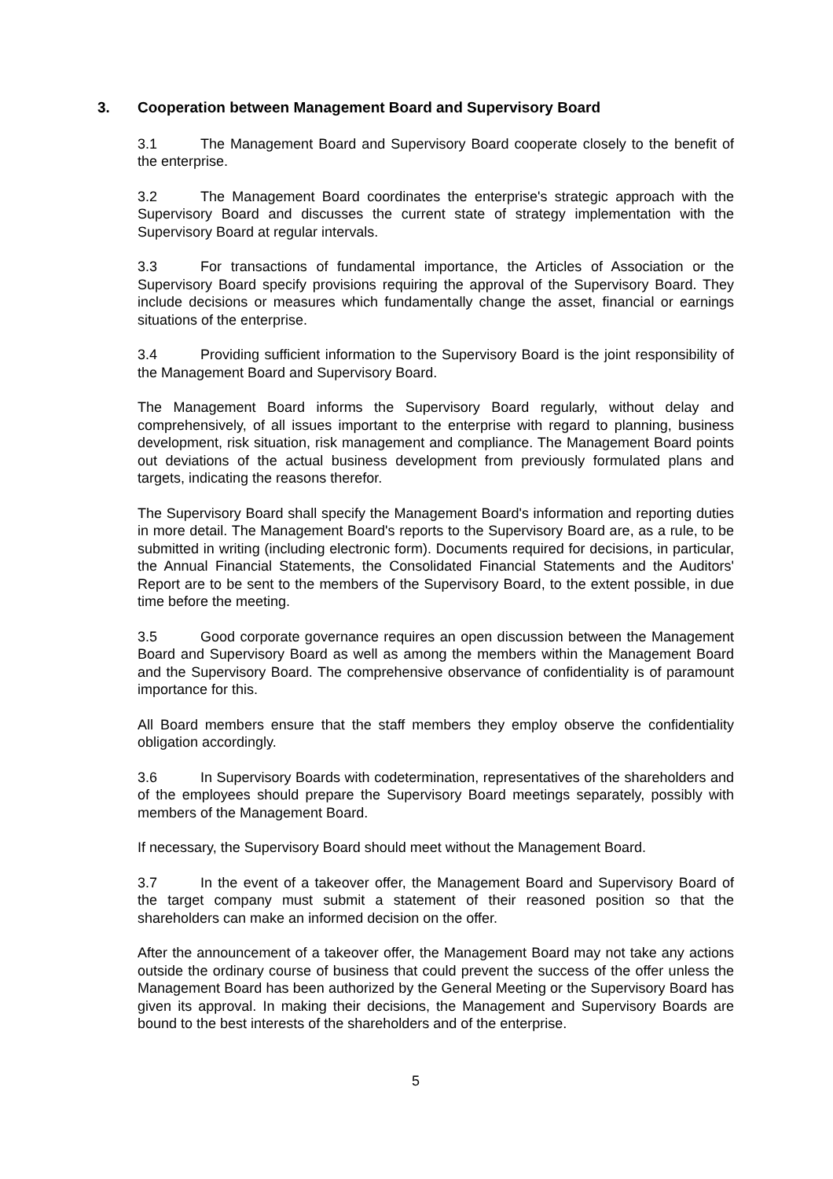3. Cooperation between Management Board and Supervisory Board
3.1 The Management Board and Supervisory Board cooperate closely to the benefit of the enterprise.
3.2 The Management Board coordinates the enterprise's strategic approach with the Supervisory Board and discusses the current state of strategy implementation with the Supervisory Board at regular intervals.
3.3 For transactions of fundamental importance, the Articles of Association or the Supervisory Board specify provisions requiring the approval of the Supervisory Board. They include decisions or measures which fundamentally change the asset, financial or earnings situations of the enterprise.
3.4 Providing sufficient information to the Supervisory Board is the joint responsibility of the Management Board and Supervisory Board.
The Management Board informs the Supervisory Board regularly, without delay and comprehensively, of all issues important to the enterprise with regard to planning, business development, risk situation, risk management and compliance. The Management Board points out deviations of the actual business development from previously formulated plans and targets, indicating the reasons therefor.
The Supervisory Board shall specify the Management Board's information and reporting duties in more detail. The Management Board's reports to the Supervisory Board are, as a rule, to be submitted in writing (including electronic form). Documents required for decisions, in particular, the Annual Financial Statements, the Consolidated Financial Statements and the Auditors' Report are to be sent to the members of the Supervisory Board, to the extent possible, in due time before the meeting.
3.5 Good corporate governance requires an open discussion between the Management Board and Supervisory Board as well as among the members within the Management Board and the Supervisory Board. The comprehensive observance of confidentiality is of paramount importance for this.
All Board members ensure that the staff members they employ observe the confidentiality obligation accordingly.
3.6 In Supervisory Boards with codetermination, representatives of the shareholders and of the employees should prepare the Supervisory Board meetings separately, possibly with members of the Management Board.
If necessary, the Supervisory Board should meet without the Management Board.
3.7 In the event of a takeover offer, the Management Board and Supervisory Board of the target company must submit a statement of their reasoned position so that the shareholders can make an informed decision on the offer.
After the announcement of a takeover offer, the Management Board may not take any actions outside the ordinary course of business that could prevent the success of the offer unless the Management Board has been authorized by the General Meeting or the Supervisory Board has given its approval. In making their decisions, the Management and Supervisory Boards are bound to the best interests of the shareholders and of the enterprise.
5